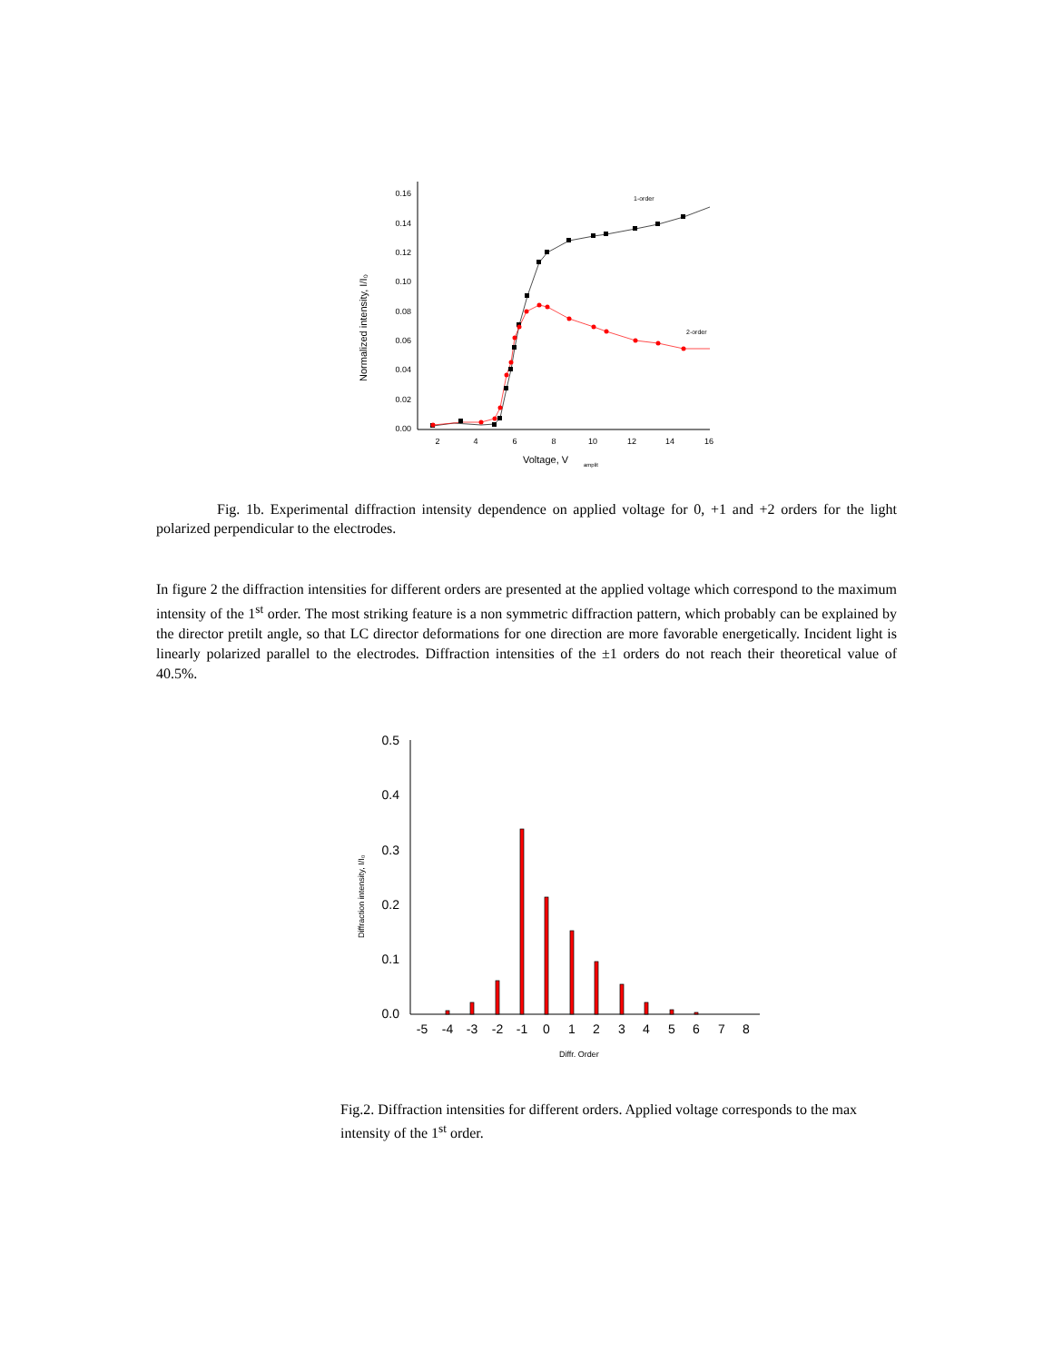0.16
0.14
0.12
0.10
0.08
0.06
0.04
0.02
0.00
2
4
6
8
10
12
14
16
Voltage, V
amplit
Normalized intensity, I/I₀
1-order
2-order
Fig. 1b. Experimental diffraction intensity dependence on applied voltage for 0, +1 and +2 orders for the light polarized perpendicular to the electrodes.
In figure 2 the diffraction intensities for different orders are presented at the applied voltage which correspond to the maximum intensity of the 1<sup>st</sup> order. The most striking feature is a non symmetric diffraction pattern, which probably can be explained by the director pretilt angle, so that LC director deformations for one direction are more favorable energetically. Incident light is linearly polarized parallel to the electrodes. Diffraction intensities of the ±1 orders do not reach their theoretical value of 40.5%.
0.5
0.4
0.3
0.2
0.1
0.0
-5
-4
-3
-2
-1
0
1
2
3
4
5
6
7
8
Diffr. Order
Diffraction intensity, I/I₀
Fig.2. Diffraction intensities for different orders. Applied voltage corresponds to the max intensity of the 1<sup>st</sup> order.